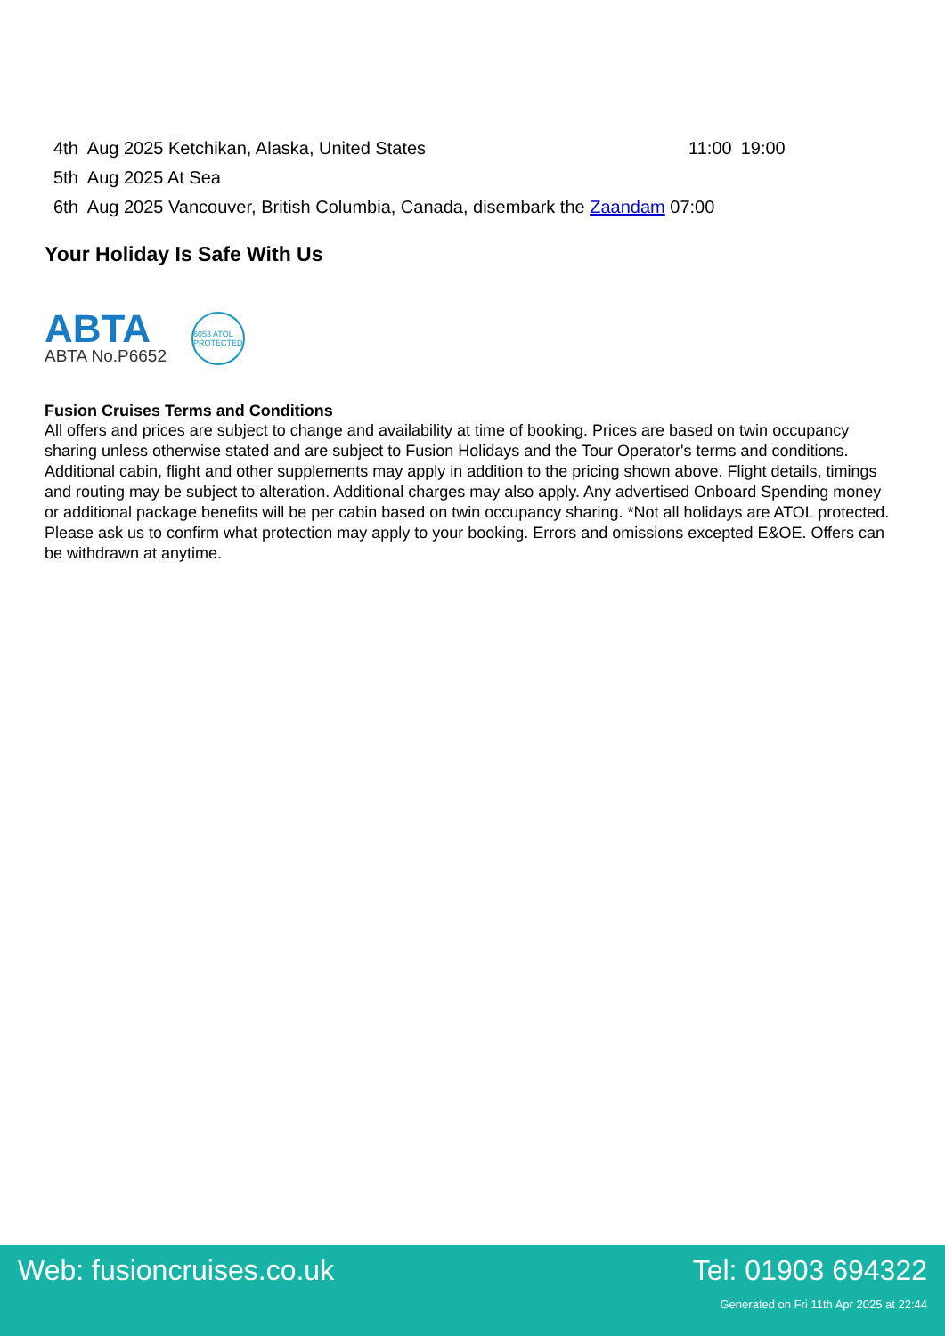| 4th | Aug 2025 Ketchikan, Alaska, United States | 11:00 | 19:00 |
| 5th | Aug 2025 At Sea | | |
| 6th | Aug 2025 Vancouver, British Columbia, Canada, disembark the Zaandam 07:00 | | |
Your Holiday Is Safe With Us
ABTA
ABTA No.P6652
6053 ATOL PROTECTED
Fusion Cruises Terms and Conditions
All offers and prices are subject to change and availability at time of booking. Prices are based on twin occupancy sharing unless otherwise stated and are subject to Fusion Holidays and the Tour Operator's terms and conditions. Additional cabin, flight and other supplements may apply in addition to the pricing shown above. Flight details, timings and routing may be subject to alteration. Additional charges may also apply. Any advertised Onboard Spending money or additional package benefits will be per cabin based on twin occupancy sharing. *Not all holidays are ATOL protected. Please ask us to confirm what protection may apply to your booking. Errors and omissions excepted E&OE. Offers can be withdrawn at anytime.
Web: fusioncruises.co.uk Tel: 01903 694322
Generated on Fri 11th Apr 2025 at 22:44